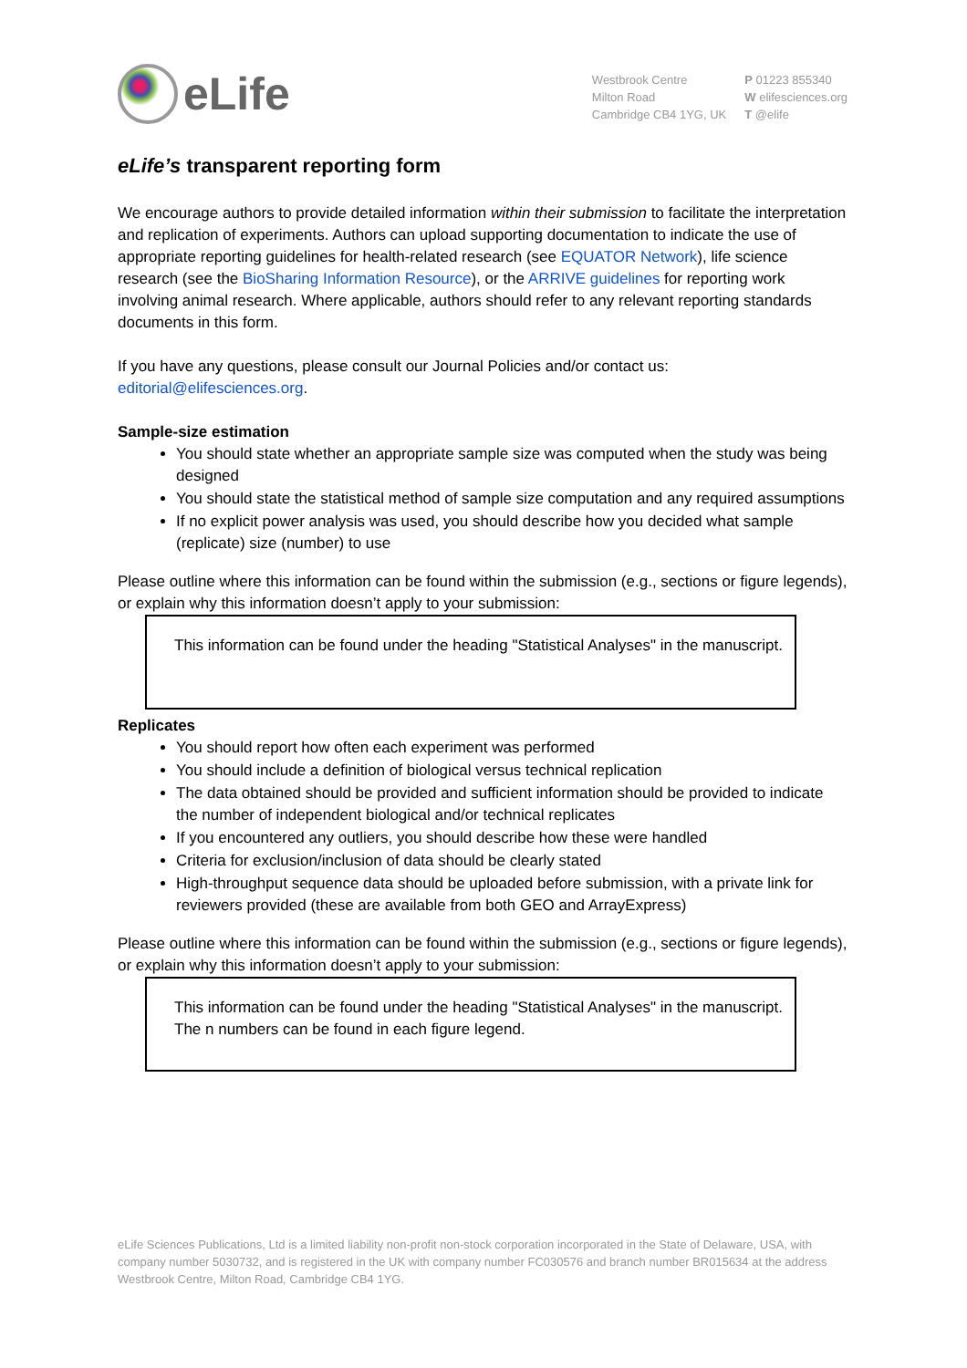eLife
Westbrook Centre
Milton Road
Cambridge CB4 1YG, UK
P 01223 855340
W elifesciences.org
T @elife
eLife’s transparent reporting form
We encourage authors to provide detailed information within their submission to facilitate the interpretation and replication of experiments. Authors can upload supporting documentation to indicate the use of appropriate reporting guidelines for health-related research (see EQUATOR Network), life science research (see the BioSharing Information Resource), or the ARRIVE guidelines for reporting work involving animal research. Where applicable, authors should refer to any relevant reporting standards documents in this form.
If you have any questions, please consult our Journal Policies and/or contact us: editorial@elifesciences.org.
Sample-size estimation
You should state whether an appropriate sample size was computed when the study was being designed
You should state the statistical method of sample size computation and any required assumptions
If no explicit power analysis was used, you should describe how you decided what sample (replicate) size (number) to use
Please outline where this information can be found within the submission (e.g., sections or figure legends), or explain why this information doesn’t apply to your submission:
This information can be found under the heading "Statistical Analyses" in the manuscript.
Replicates
You should report how often each experiment was performed
You should include a definition of biological versus technical replication
The data obtained should be provided and sufficient information should be provided to indicate the number of independent biological and/or technical replicates
If you encountered any outliers, you should describe how these were handled
Criteria for exclusion/inclusion of data should be clearly stated
High-throughput sequence data should be uploaded before submission, with a private link for reviewers provided (these are available from both GEO and ArrayExpress)
Please outline where this information can be found within the submission (e.g., sections or figure legends), or explain why this information doesn’t apply to your submission:
This information can be found under the heading "Statistical Analyses" in the manuscript. The n numbers can be found in each figure legend.
eLife Sciences Publications, Ltd is a limited liability non-profit non-stock corporation incorporated in the State of Delaware, USA, with company number 5030732, and is registered in the UK with company number FC030576 and branch number BR015634 at the address Westbrook Centre, Milton Road, Cambridge CB4 1YG.